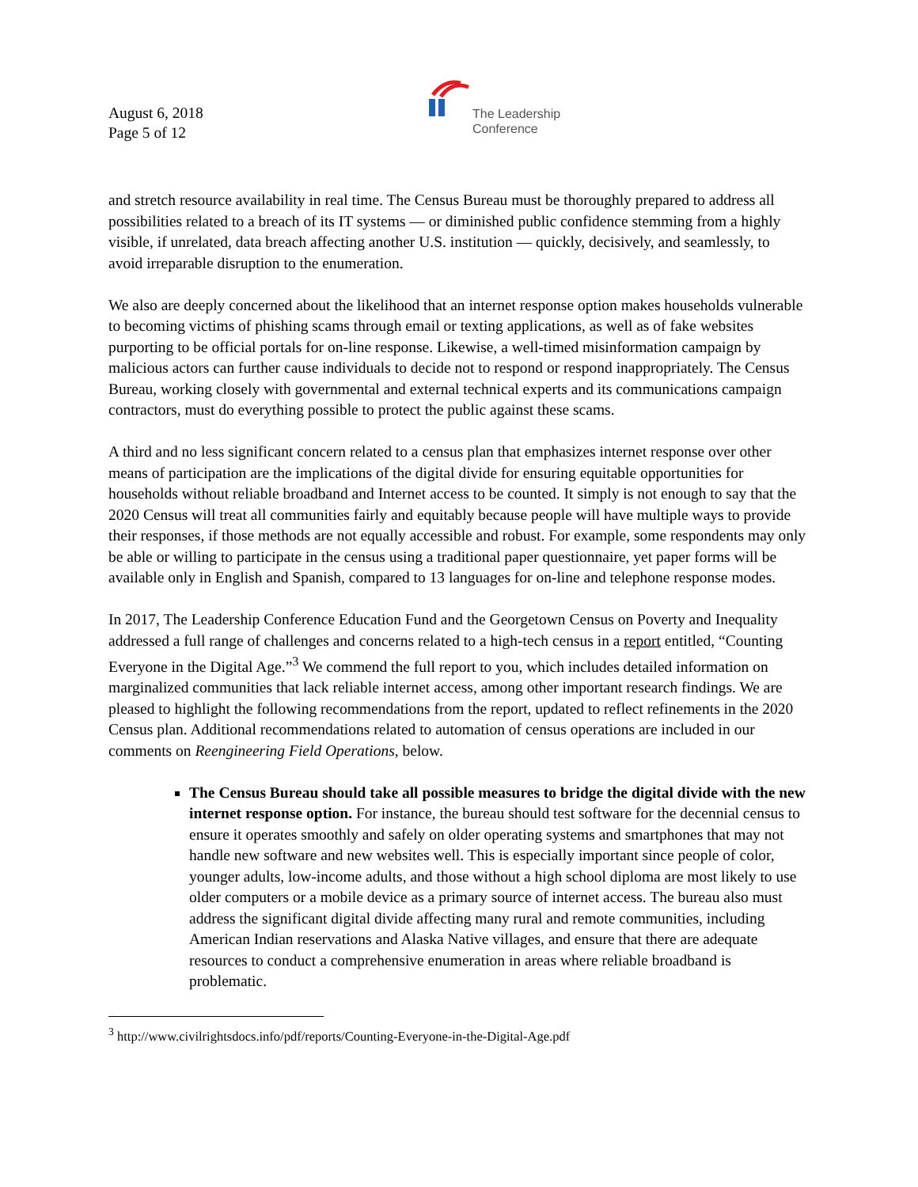August 6, 2018
Page 5 of 12
The Leadership
Conference
and stretch resource availability in real time. The Census Bureau must be thoroughly prepared to address all possibilities related to a breach of its IT systems — or diminished public confidence stemming from a highly visible, if unrelated, data breach affecting another U.S. institution — quickly, decisively, and seamlessly, to avoid irreparable disruption to the enumeration.
We also are deeply concerned about the likelihood that an internet response option makes households vulnerable to becoming victims of phishing scams through email or texting applications, as well as of fake websites purporting to be official portals for on-line response. Likewise, a well-timed misinformation campaign by malicious actors can further cause individuals to decide not to respond or respond inappropriately. The Census Bureau, working closely with governmental and external technical experts and its communications campaign contractors, must do everything possible to protect the public against these scams.
A third and no less significant concern related to a census plan that emphasizes internet response over other means of participation are the implications of the digital divide for ensuring equitable opportunities for households without reliable broadband and Internet access to be counted. It simply is not enough to say that the 2020 Census will treat all communities fairly and equitably because people will have multiple ways to provide their responses, if those methods are not equally accessible and robust. For example, some respondents may only be able or willing to participate in the census using a traditional paper questionnaire, yet paper forms will be available only in English and Spanish, compared to 13 languages for on-line and telephone response modes.
In 2017, The Leadership Conference Education Fund and the Georgetown Census on Poverty and Inequality addressed a full range of challenges and concerns related to a high-tech census in a report entitled, “Counting Everyone in the Digital Age.”<sup>3</sup> We commend the full report to you, which includes detailed information on marginalized communities that lack reliable internet access, among other important research findings. We are pleased to highlight the following recommendations from the report, updated to reflect refinements in the 2020 Census plan. Additional recommendations related to automation of census operations are included in our comments on Reengineering Field Operations, below.
The Census Bureau should take all possible measures to bridge the digital divide with the new internet response option. For instance, the bureau should test software for the decennial census to ensure it operates smoothly and safely on older operating systems and smartphones that may not handle new software and new websites well. This is especially important since people of color, younger adults, low-income adults, and those without a high school diploma are most likely to use older computers or a mobile device as a primary source of internet access. The bureau also must address the significant digital divide affecting many rural and remote communities, including American Indian reservations and Alaska Native villages, and ensure that there are adequate resources to conduct a comprehensive enumeration in areas where reliable broadband is problematic.
<sup>3</sup> http://www.civilrightsdocs.info/pdf/reports/Counting-Everyone-in-the-Digital-Age.pdf